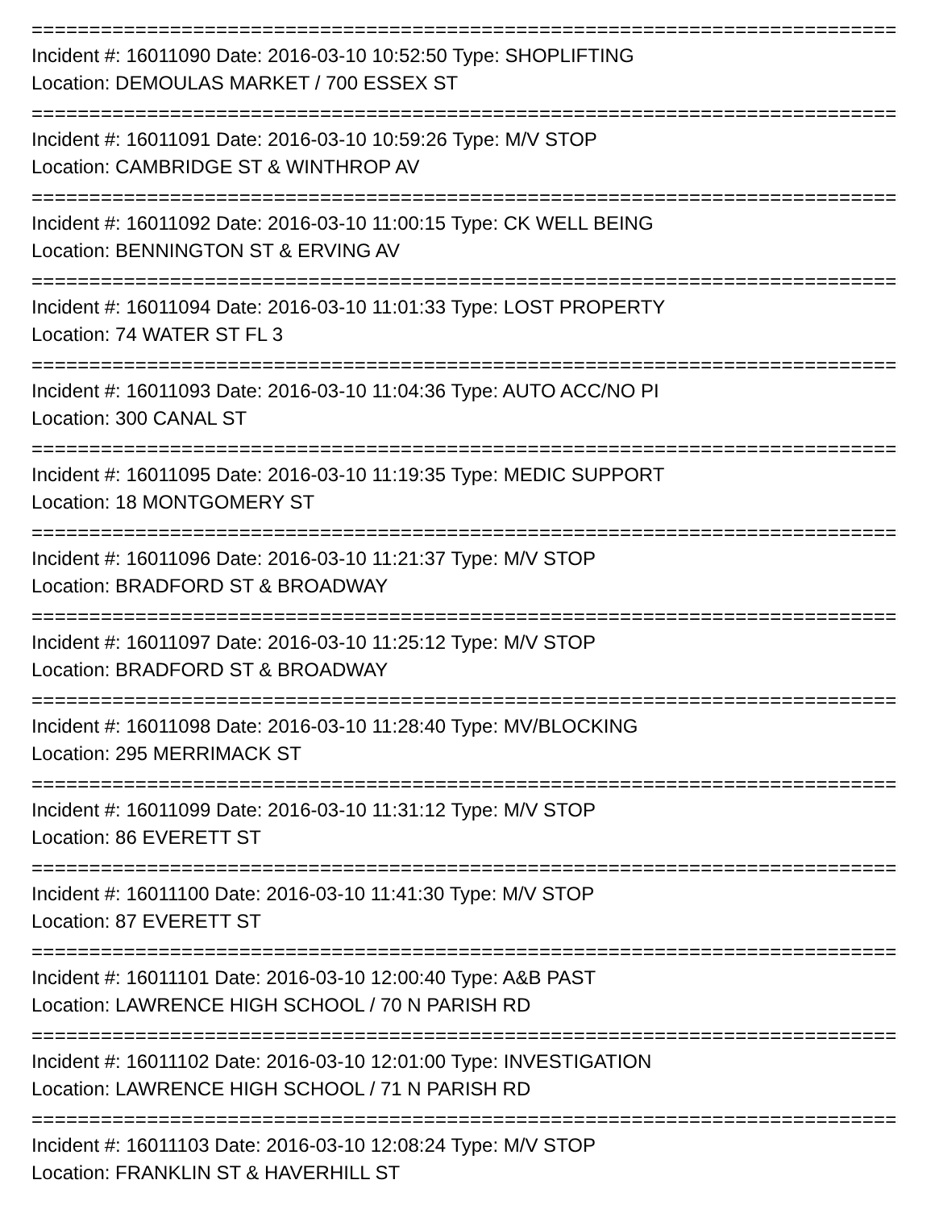================================================================================
Incident #: 16011090 Date: 2016-03-10 10:52:50 Type: SHOPLIFTING
Location: DEMOULAS MARKET / 700 ESSEX ST
================================================================================
Incident #: 16011091 Date: 2016-03-10 10:59:26 Type: M/V STOP
Location: CAMBRIDGE ST & WINTHROP AV
================================================================================
Incident #: 16011092 Date: 2016-03-10 11:00:15 Type: CK WELL BEING
Location: BENNINGTON ST & ERVING AV
================================================================================
Incident #: 16011094 Date: 2016-03-10 11:01:33 Type: LOST PROPERTY
Location: 74 WATER ST FL 3
================================================================================
Incident #: 16011093 Date: 2016-03-10 11:04:36 Type: AUTO ACC/NO PI
Location: 300 CANAL ST
================================================================================
Incident #: 16011095 Date: 2016-03-10 11:19:35 Type: MEDIC SUPPORT
Location: 18 MONTGOMERY ST
================================================================================
Incident #: 16011096 Date: 2016-03-10 11:21:37 Type: M/V STOP
Location: BRADFORD ST & BROADWAY
================================================================================
Incident #: 16011097 Date: 2016-03-10 11:25:12 Type: M/V STOP
Location: BRADFORD ST & BROADWAY
================================================================================
Incident #: 16011098 Date: 2016-03-10 11:28:40 Type: MV/BLOCKING
Location: 295 MERRIMACK ST
================================================================================
Incident #: 16011099 Date: 2016-03-10 11:31:12 Type: M/V STOP
Location: 86 EVERETT ST
================================================================================
Incident #: 16011100 Date: 2016-03-10 11:41:30 Type: M/V STOP
Location: 87 EVERETT ST
================================================================================
Incident #: 16011101 Date: 2016-03-10 12:00:40 Type: A&B PAST
Location: LAWRENCE HIGH SCHOOL / 70 N PARISH RD
================================================================================
Incident #: 16011102 Date: 2016-03-10 12:01:00 Type: INVESTIGATION
Location: LAWRENCE HIGH SCHOOL / 71 N PARISH RD
================================================================================
Incident #: 16011103 Date: 2016-03-10 12:08:24 Type: M/V STOP
Location: FRANKLIN ST & HAVERHILL ST